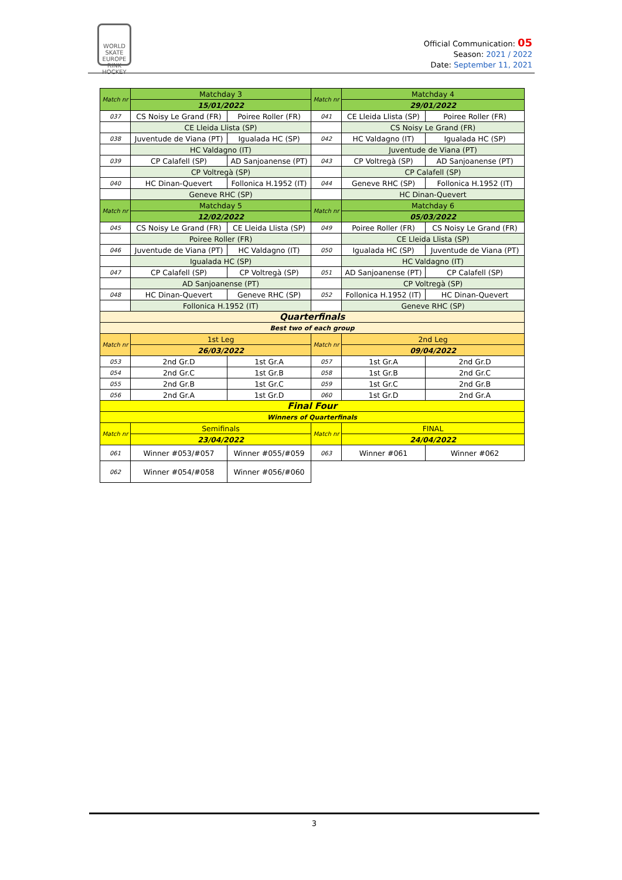WORLD SKATE EUROPE
RINK HOCKEY
Official Communication: 05
Season: 2021 / 2022
Date: September 11, 2021
| Match nr | Matchday 3 | | Match nr | Matchday 4 | |
| | 15/01/2022 | | | 29/01/2022 | |
| 037 | CS Noisy Le Grand (FR) | Poiree Roller (FR) | 041 | CE Lleida Llista (SP) | Poiree Roller (FR) |
| | CE Lleida Llista (SP) | | | CS Noisy Le Grand (FR) | |
| 038 | Juventude de Viana (PT) | Igualada HC (SP) | 042 | HC Valdagno (IT) | Igualada HC (SP) |
| | HC Valdagno (IT) | | | Juventude de Viana (PT) | |
| 039 | CP Calafell (SP) | AD Sanjoanense (PT) | 043 | CP Voltregà (SP) | AD Sanjoanense (PT) |
| | CP Voltregà (SP) | | | CP Calafell (SP) | |
| 040 | HC Dinan-Quevert | Follonica H.1952 (IT) | 044 | Geneve RHC (SP) | Follonica H.1952 (IT) |
| | Geneve RHC (SP) | | | HC Dinan-Quevert | |
| Match nr | Matchday 5 | | Match nr | Matchday 6 | |
| | 12/02/2022 | | | 05/03/2022 | |
| 045 | CS Noisy Le Grand (FR) | CE Lleida Llista (SP) | 049 | Poiree Roller (FR) | CS Noisy Le Grand (FR) |
| | Poiree Roller (FR) | | | CE Lleida Llista (SP) | |
| 046 | Juventude de Viana (PT) | HC Valdagno (IT) | 050 | Igualada HC (SP) | Juventude de Viana (PT) |
| | Igualada HC (SP) | | | HC Valdagno (IT) | |
| 047 | CP Calafell (SP) | CP Voltregà (SP) | 051 | AD Sanjoanense (PT) | CP Calafell (SP) |
| | AD Sanjoanense (PT) | | | CP Voltregà (SP) | |
| 048 | HC Dinan-Quevert | Geneve RHC (SP) | 052 | Follonica H.1952 (IT) | HC Dinan-Quevert |
| | Follonica H.1952 (IT) | | | Geneve RHC (SP) | |
| Quarterfinals | | | | | |
| Best two of each group | | | | | |
| Match nr | 1st Leg | | Match nr | 2nd Leg | |
| | 26/03/2022 | | | 09/04/2022 | |
| 053 | 2nd Gr.D | 1st Gr.A | 057 | 1st Gr.A | 2nd Gr.D |
| 054 | 2nd Gr.C | 1st Gr.B | 058 | 1st Gr.B | 2nd Gr.C |
| 055 | 2nd Gr.B | 1st Gr.C | 059 | 1st Gr.C | 2nd Gr.B |
| 056 | 2nd Gr.A | 1st Gr.D | 060 | 1st Gr.D | 2nd Gr.A |
| Final Four | | | | | |
| Winners of Quarterfinals | | | | | |
| Match nr | Semifinals | | Match nr | FINAL | |
| | 23/04/2022 | | | 24/04/2022 | |
| 061 | Winner #053/#057 | Winner #055/#059 | 063 | Winner #061 | Winner #062 |
| 062 | Winner #054/#058 | Winner #056/#060 | | | |
3